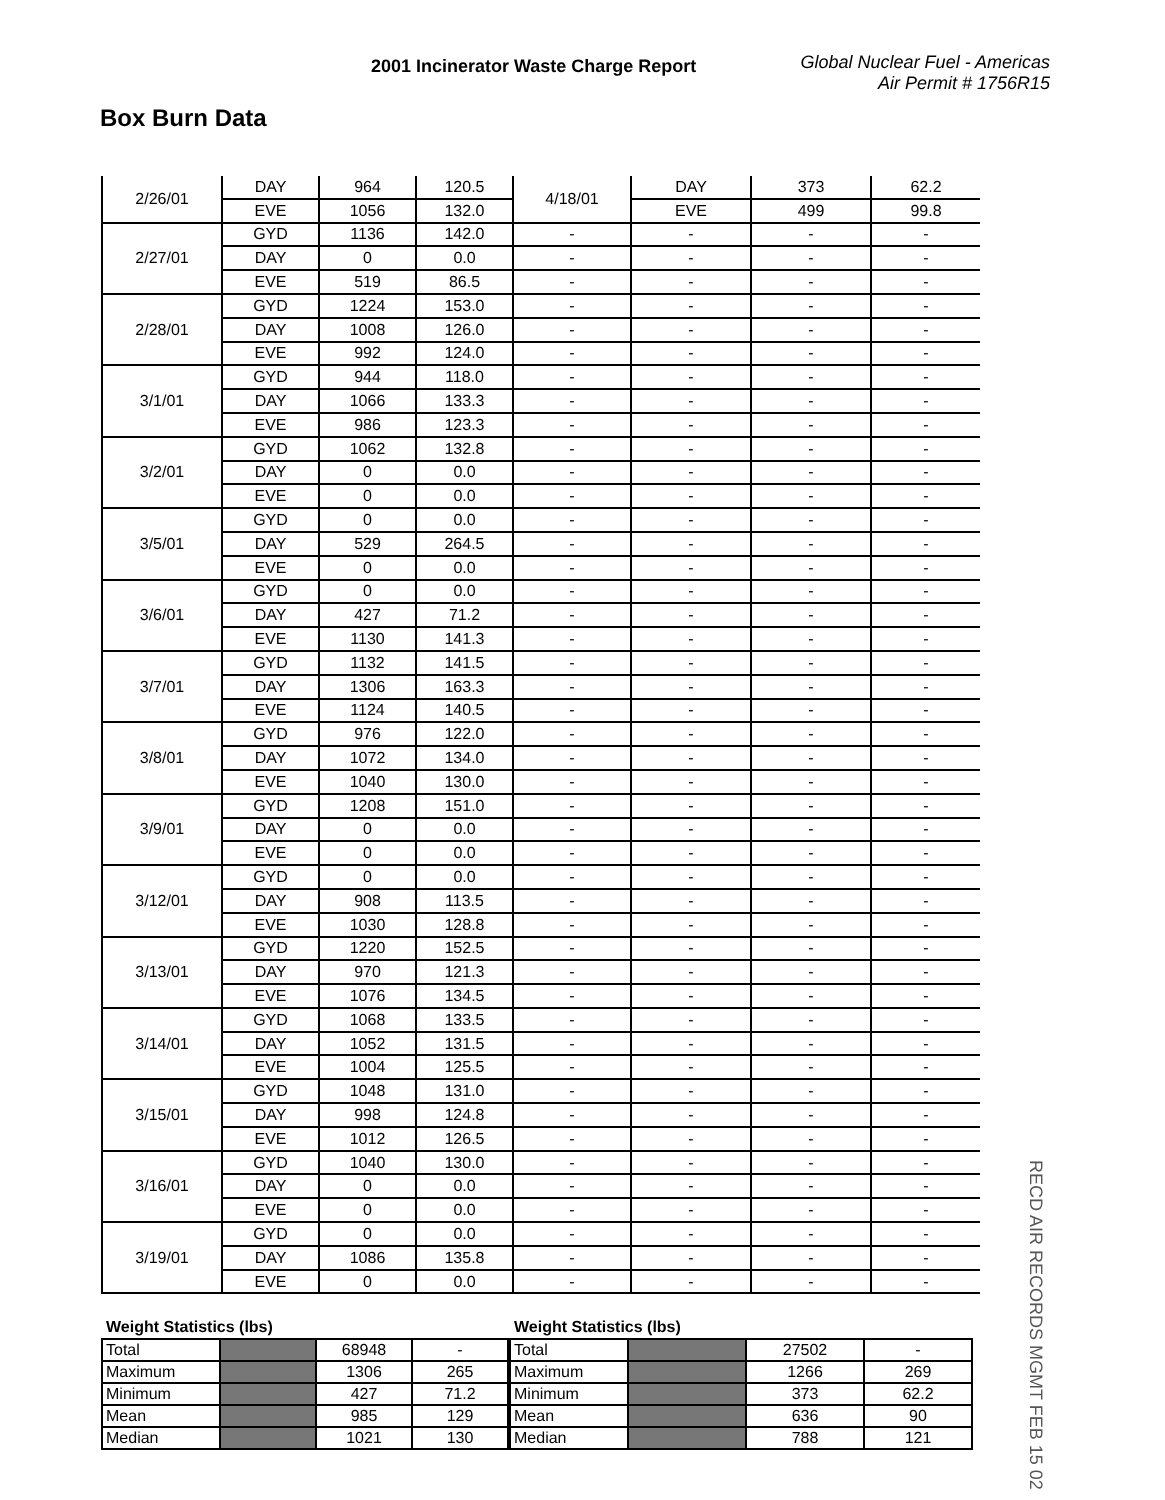Box Burn Data
2001 Incinerator Waste Charge Report
Global Nuclear Fuel - Americas
Air Permit # 1756R15
| 2/26/01 | DAY | 964 | 120.5 | 4/18/01 | DAY | 373 | 62.2 |
| | EVE | 1056 | 132.0 | | EVE | 499 | 99.8 |
| 2/27/01 | GYD | 1136 | 142.0 | - | - | - | - |
| | DAY | 0 | 0.0 | - | - | - | - |
| | EVE | 519 | 86.5 | - | - | - | - |
| 2/28/01 | GYD | 1224 | 153.0 | - | - | - | - |
| | DAY | 1008 | 126.0 | - | - | - | - |
| | EVE | 992 | 124.0 | - | - | - | - |
| 3/1/01 | GYD | 944 | 118.0 | - | - | - | - |
| | DAY | 1066 | 133.3 | - | - | - | - |
| | EVE | 986 | 123.3 | - | - | - | - |
| 3/2/01 | GYD | 1062 | 132.8 | - | - | - | - |
| | DAY | 0 | 0.0 | - | - | - | - |
| | EVE | 0 | 0.0 | - | - | - | - |
| 3/5/01 | GYD | 0 | 0.0 | - | - | - | - |
| | DAY | 529 | 264.5 | - | - | - | - |
| | EVE | 0 | 0.0 | - | - | - | - |
| 3/6/01 | GYD | 0 | 0.0 | - | - | - | - |
| | DAY | 427 | 71.2 | - | - | - | - |
| | EVE | 1130 | 141.3 | - | - | - | - |
| 3/7/01 | GYD | 1132 | 141.5 | - | - | - | - |
| | DAY | 1306 | 163.3 | - | - | - | - |
| | EVE | 1124 | 140.5 | - | - | - | - |
| 3/8/01 | GYD | 976 | 122.0 | - | - | - | - |
| | DAY | 1072 | 134.0 | - | - | - | - |
| | EVE | 1040 | 130.0 | - | - | - | - |
| 3/9/01 | GYD | 1208 | 151.0 | - | - | - | - |
| | DAY | 0 | 0.0 | - | - | - | - |
| | EVE | 0 | 0.0 | - | - | - | - |
| 3/12/01 | GYD | 0 | 0.0 | - | - | - | - |
| | DAY | 908 | 113.5 | - | - | - | - |
| | EVE | 1030 | 128.8 | - | - | - | - |
| 3/13/01 | GYD | 1220 | 152.5 | - | - | - | - |
| | DAY | 970 | 121.3 | - | - | - | - |
| | EVE | 1076 | 134.5 | - | - | - | - |
| 3/14/01 | GYD | 1068 | 133.5 | - | - | - | - |
| | DAY | 1052 | 131.5 | - | - | - | - |
| | EVE | 1004 | 125.5 | - | - | - | - |
| 3/15/01 | GYD | 1048 | 131.0 | - | - | - | - |
| | DAY | 998 | 124.8 | - | - | - | - |
| | EVE | 1012 | 126.5 | - | - | - | - |
| 3/16/01 | GYD | 1040 | 130.0 | - | - | - | - |
| | DAY | 0 | 0.0 | - | - | - | - |
| | EVE | 0 | 0.0 | - | - | - | - |
| 3/19/01 | GYD | 0 | 0.0 | - | - | - | - |
| | DAY | 1086 | 135.8 | - | - | - | - |
| | EVE | 0 | 0.0 | - | - | - | - |
Weight Statistics (lbs)
| Total | | 68948 | - |
| Maximum | | 1306 | 265 |
| Minimum | | 427 | 71.2 |
| Mean | | 985 | 129 |
| Median | | 1021 | 130 |
Weight Statistics (lbs)
| Total | | 27502 | - |
| Maximum | | 1266 | 269 |
| Minimum | | 373 | 62.2 |
| Mean | | 636 | 90 |
| Median | | 788 | 121 |
RECD AIR RECORDS MGMT FEB 15 02